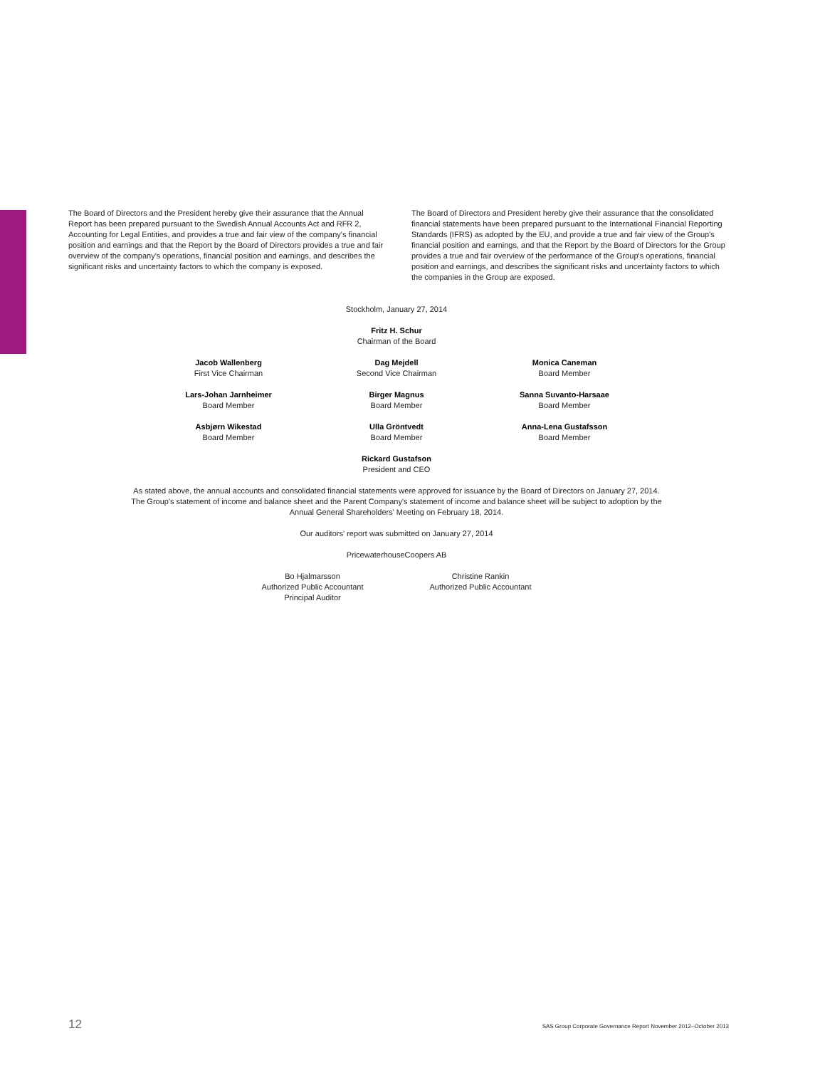The Board of Directors and the President hereby give their assurance that the Annual Report has been prepared pursuant to the Swedish Annual Accounts Act and RFR 2, Accounting for Legal Entities, and provides a true and fair view of the company's financial position and earnings and that the Report by the Board of Directors provides a true and fair overview of the company's operations, financial position and earnings, and describes the significant risks and uncertainty factors to which the company is exposed.
The Board of Directors and President hereby give their assurance that the consolidated financial statements have been prepared pursuant to the International Financial Reporting Standards (IFRS) as adopted by the EU, and provide a true and fair view of the Group's financial position and earnings, and that the Report by the Board of Directors for the Group provides a true and fair overview of the performance of the Group's operations, financial position and earnings, and describes the significant risks and uncertainty factors to which the companies in the Group are exposed.
Stockholm, January 27, 2014
Fritz H. Schur
Chairman of the Board
Jacob Wallenberg
First Vice Chairman
Dag Mejdell
Second Vice Chairman
Monica Caneman
Board Member
Lars-Johan Jarnheimer
Board Member
Birger Magnus
Board Member
Sanna Suvanto-Harsaae
Board Member
Asbjørn Wikestad
Board Member
Ulla Gröntvedt
Board Member
Anna-Lena Gustafsson
Board Member
Rickard Gustafson
President and CEO
As stated above, the annual accounts and consolidated financial statements were approved for issuance by the Board of Directors on January 27, 2014.
The Group's statement of income and balance sheet and the Parent Company's statement of income and balance sheet will be subject to adoption by the
Annual General Shareholders' Meeting on February 18, 2014.
Our auditors' report was submitted on January 27, 2014
PricewaterhouseCoopers AB
Bo Hjalmarsson
Authorized Public Accountant
Principal Auditor
Christine Rankin
Authorized Public Accountant
12 SAS Group Corporate Governance Report November 2012–October 2013